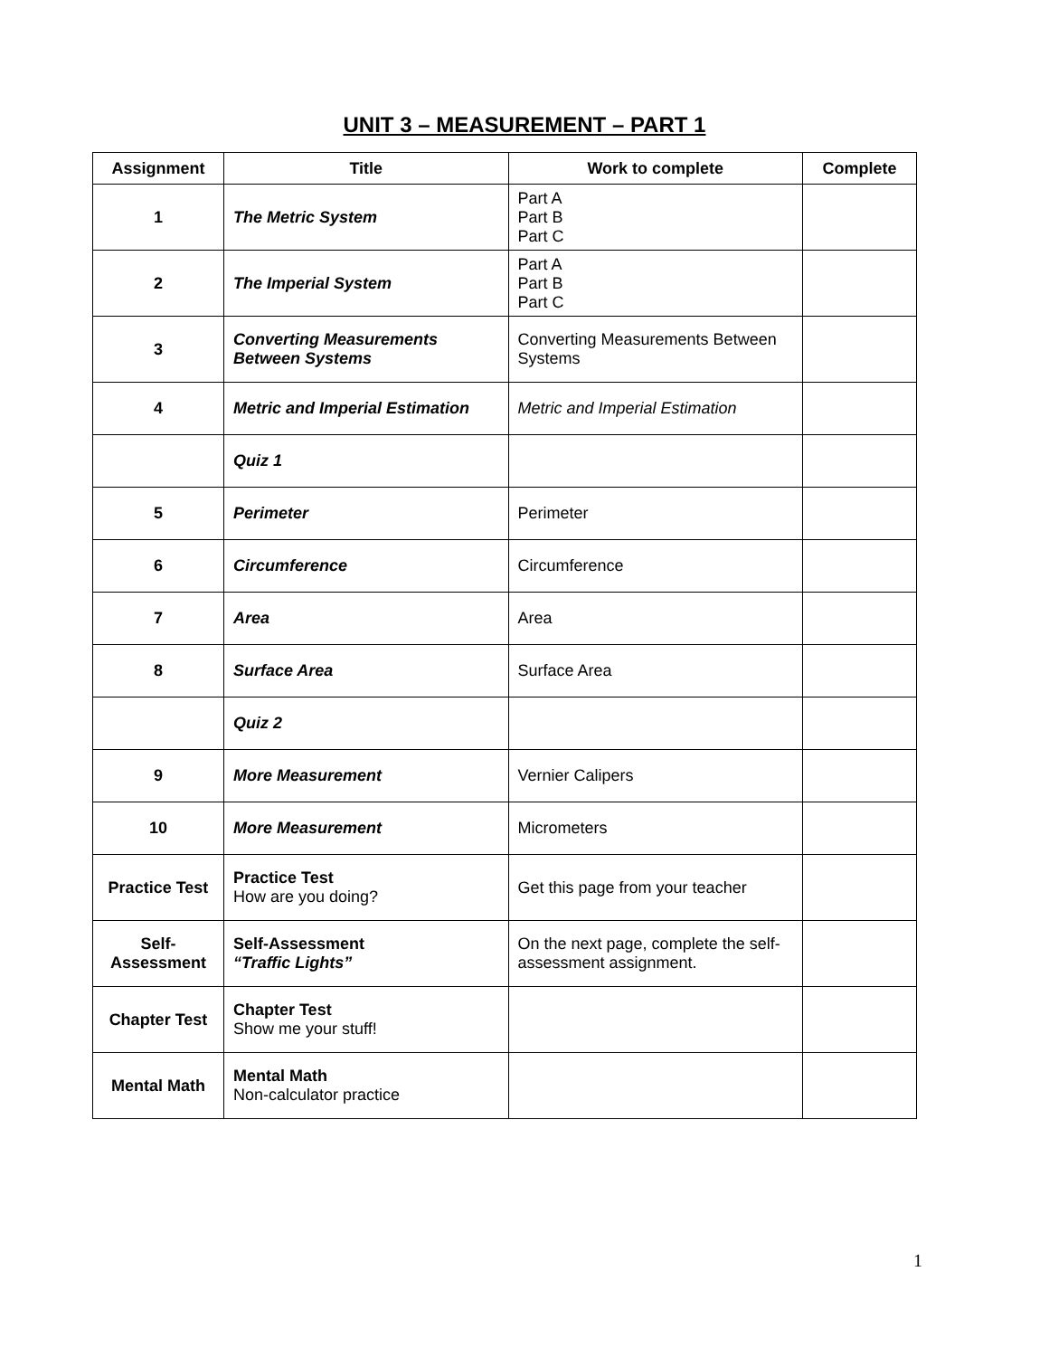UNIT 3 – MEASUREMENT – PART 1
| Assignment | Title | Work to complete | Complete |
| --- | --- | --- | --- |
| 1 | The Metric System | Part A Part B Part C | |
| 2 | The Imperial System | Part A Part B Part C | |
| 3 | Converting Measurements Between Systems | Converting Measurements Between Systems | |
| 4 | Metric and Imperial Estimation | Metric and Imperial Estimation | |
| | Quiz 1 | | |
| 5 | Perimeter | Perimeter | |
| 6 | Circumference | Circumference | |
| 7 | Area | Area | |
| 8 | Surface Area | Surface Area | |
| | Quiz 2 | | |
| 9 | More Measurement | Vernier Calipers | |
| 10 | More Measurement | Micrometers | |
| Practice Test | Practice Test How are you doing? | Get this page from your teacher | |
| Self- Assessment | Self-Assessment “Traffic Lights” | On the next page, complete the self-assessment assignment. | |
| Chapter Test | Chapter Test Show me your stuff! | | |
| Mental Math | Mental Math Non-calculator practice | | |
1